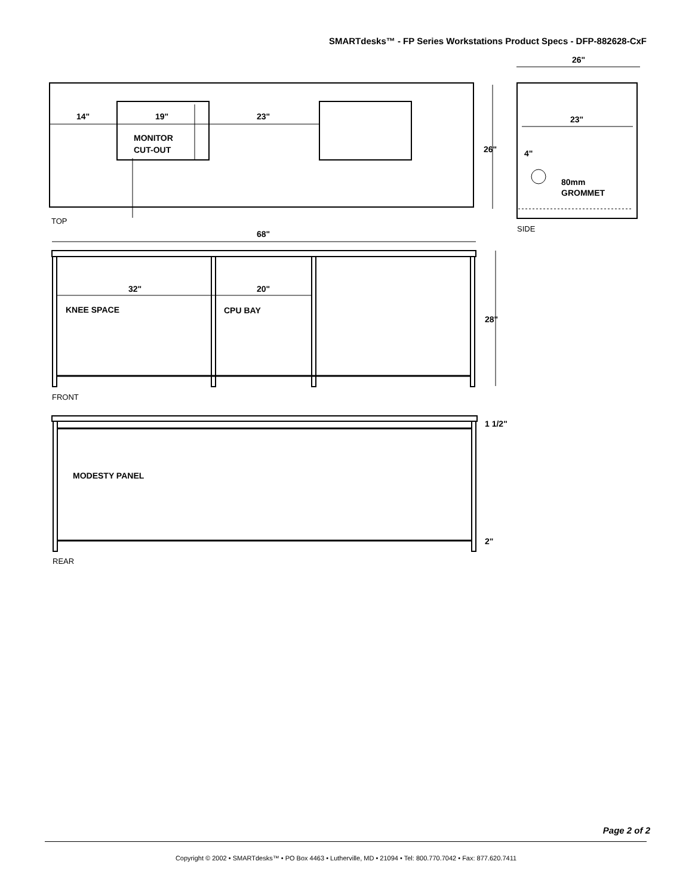SMARTdesks™ - FP Series Workstations Product Specs - DFP-882628-CxF
14"
19"
23"
MONITOR
CUT-OUT
26"
23"
4"
80mm
GROMMET
68"
32"
20"
KNEE SPACE
CPU BAY
MODESTY PANEL
26"
28"
1 1/2"
2"
TOP
SIDE
FRONT
REAR
Page 2 of 2
Copyright © 2002 • SMARTdesks™ • PO Box 4463 • Lutherville, MD • 21094 • Tel: 800.770.7042 • Fax: 877.620.7411